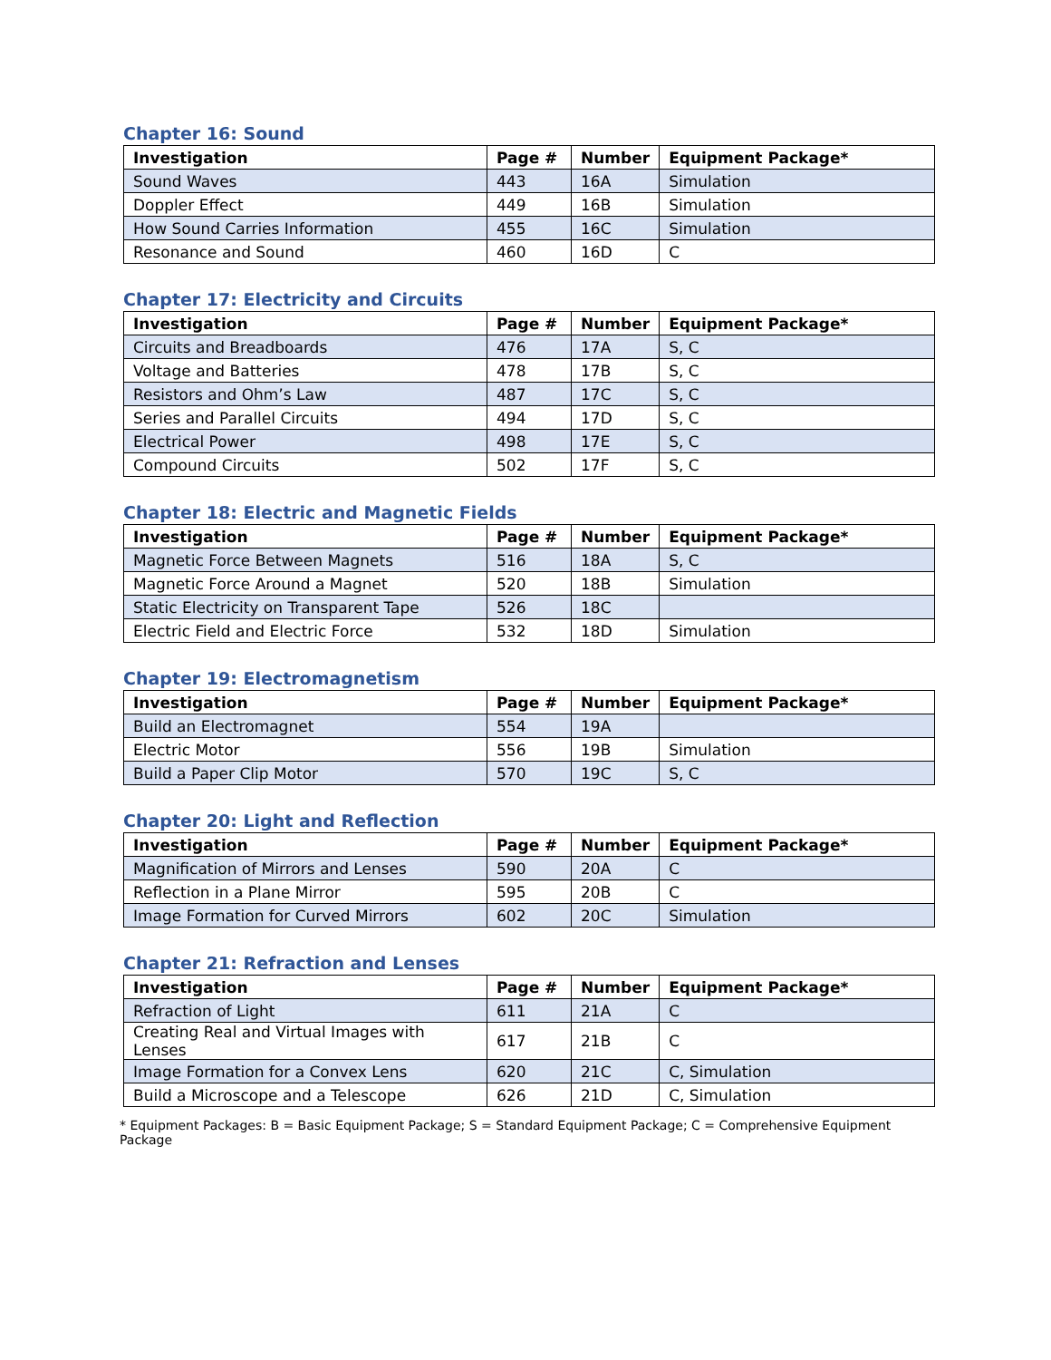Chapter 16: Sound
| Investigation | Page # | Number | Equipment Package* |
| --- | --- | --- | --- |
| Sound Waves | 443 | 16A | Simulation |
| Doppler Effect | 449 | 16B | Simulation |
| How Sound Carries Information | 455 | 16C | Simulation |
| Resonance and Sound | 460 | 16D | C |
Chapter 17: Electricity and Circuits
| Investigation | Page # | Number | Equipment Package* |
| --- | --- | --- | --- |
| Circuits and Breadboards | 476 | 17A | S, C |
| Voltage and Batteries | 478 | 17B | S, C |
| Resistors and Ohm’s Law | 487 | 17C | S, C |
| Series and Parallel Circuits | 494 | 17D | S, C |
| Electrical Power | 498 | 17E | S, C |
| Compound Circuits | 502 | 17F | S, C |
Chapter 18: Electric and Magnetic Fields
| Investigation | Page # | Number | Equipment Package* |
| --- | --- | --- | --- |
| Magnetic Force Between Magnets | 516 | 18A | S, C |
| Magnetic Force Around a Magnet | 520 | 18B | Simulation |
| Static Electricity on Transparent Tape | 526 | 18C | |
| Electric Field and Electric Force | 532 | 18D | Simulation |
Chapter 19: Electromagnetism
| Investigation | Page # | Number | Equipment Package* |
| --- | --- | --- | --- |
| Build an Electromagnet | 554 | 19A | |
| Electric Motor | 556 | 19B | Simulation |
| Build a Paper Clip Motor | 570 | 19C | S, C |
Chapter 20: Light and Reflection
| Investigation | Page # | Number | Equipment Package* |
| --- | --- | --- | --- |
| Magnification of Mirrors and Lenses | 590 | 20A | C |
| Reflection in a Plane Mirror | 595 | 20B | C |
| Image Formation for Curved Mirrors | 602 | 20C | Simulation |
Chapter 21: Refraction and Lenses
| Investigation | Page # | Number | Equipment Package* |
| --- | --- | --- | --- |
| Refraction of Light | 611 | 21A | C |
| Creating Real and Virtual Images with Lenses | 617 | 21B | C |
| Image Formation for a Convex Lens | 620 | 21C | C, Simulation |
| Build a Microscope and a Telescope | 626 | 21D | C, Simulation |
* Equipment Packages: B = Basic Equipment Package; S = Standard Equipment Package; C = Comprehensive Equipment Package